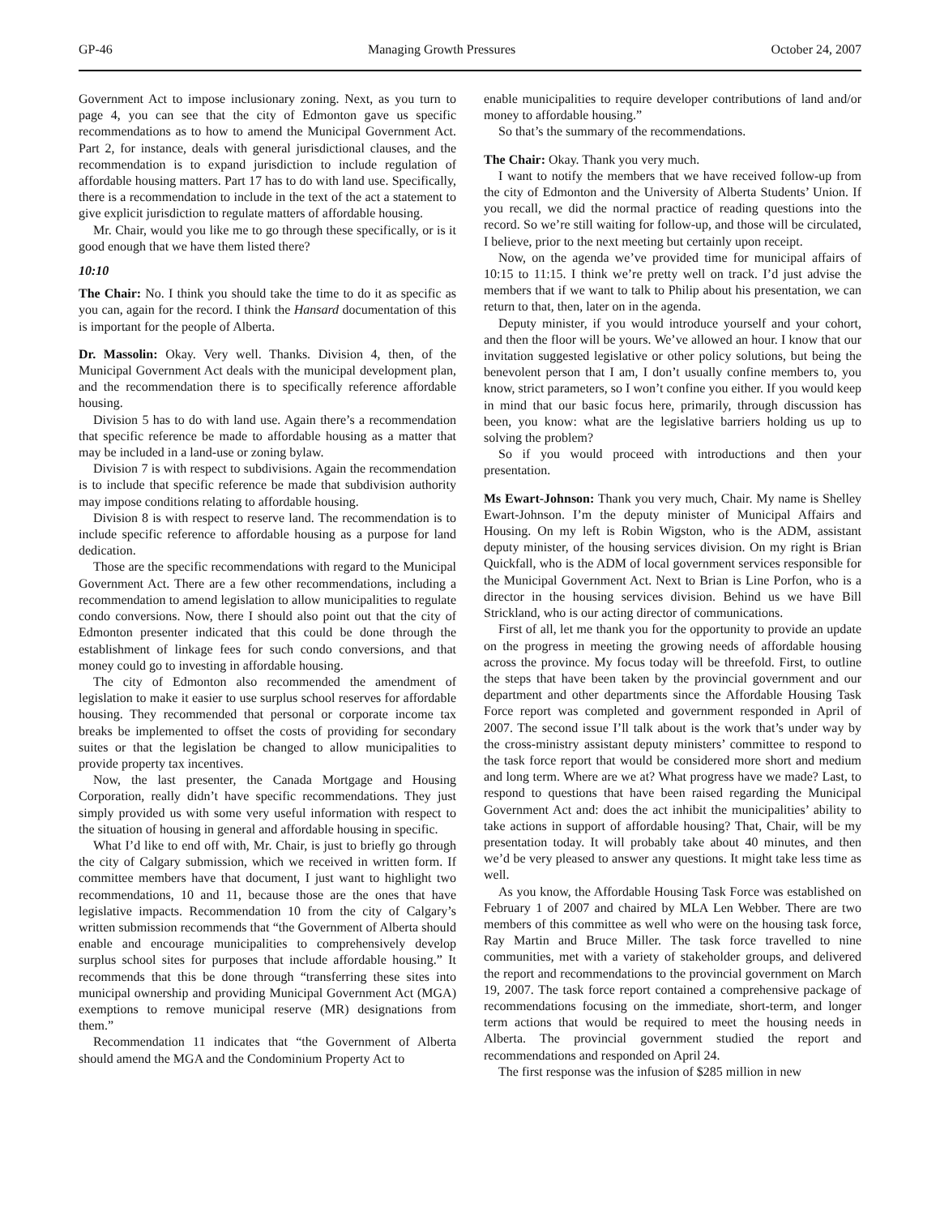GP-46 Managing Growth Pressures October 24, 2007
Government Act to impose inclusionary zoning. Next, as you turn to page 4, you can see that the city of Edmonton gave us specific recommendations as to how to amend the Municipal Government Act. Part 2, for instance, deals with general jurisdictional clauses, and the recommendation is to expand jurisdiction to include regulation of affordable housing matters. Part 17 has to do with land use. Specifically, there is a recommendation to include in the text of the act a statement to give explicit jurisdiction to regulate matters of affordable housing.
Mr. Chair, would you like me to go through these specifically, or is it good enough that we have them listed there?
10:10
The Chair: No. I think you should take the time to do it as specific as you can, again for the record. I think the Hansard documentation of this is important for the people of Alberta.
Dr. Massolin: Okay. Very well. Thanks. Division 4, then, of the Municipal Government Act deals with the municipal development plan, and the recommendation there is to specifically reference affordable housing.
Division 5 has to do with land use. Again there’s a recommendation that specific reference be made to affordable housing as a matter that may be included in a land-use or zoning bylaw.
Division 7 is with respect to subdivisions. Again the recommendation is to include that specific reference be made that subdivision authority may impose conditions relating to affordable housing.
Division 8 is with respect to reserve land. The recommendation is to include specific reference to affordable housing as a purpose for land dedication.
Those are the specific recommendations with regard to the Municipal Government Act. There are a few other recommendations, including a recommendation to amend legislation to allow municipalities to regulate condo conversions. Now, there I should also point out that the city of Edmonton presenter indicated that this could be done through the establishment of linkage fees for such condo conversions, and that money could go to investing in affordable housing.
The city of Edmonton also recommended the amendment of legislation to make it easier to use surplus school reserves for affordable housing. They recommended that personal or corporate income tax breaks be implemented to offset the costs of providing for secondary suites or that the legislation be changed to allow municipalities to provide property tax incentives.
Now, the last presenter, the Canada Mortgage and Housing Corporation, really didn’t have specific recommendations. They just simply provided us with some very useful information with respect to the situation of housing in general and affordable housing in specific.
What I’d like to end off with, Mr. Chair, is just to briefly go through the city of Calgary submission, which we received in written form. If committee members have that document, I just want to highlight two recommendations, 10 and 11, because those are the ones that have legislative impacts. Recommendation 10 from the city of Calgary’s written submission recommends that “the Government of Alberta should enable and encourage municipalities to comprehensively develop surplus school sites for purposes that include affordable housing.” It recommends that this be done through “transferring these sites into municipal ownership and providing Municipal Government Act (MGA) exemptions to remove municipal reserve (MR) designations from them.”
Recommendation 11 indicates that “the Government of Alberta should amend the MGA and the Condominium Property Act to
enable municipalities to require developer contributions of land and/or money to affordable housing.”
So that’s the summary of the recommendations.
The Chair: Okay. Thank you very much.
I want to notify the members that we have received follow-up from the city of Edmonton and the University of Alberta Students’ Union. If you recall, we did the normal practice of reading questions into the record. So we’re still waiting for follow-up, and those will be circulated, I believe, prior to the next meeting but certainly upon receipt.
Now, on the agenda we’ve provided time for municipal affairs of 10:15 to 11:15. I think we’re pretty well on track. I’d just advise the members that if we want to talk to Philip about his presentation, we can return to that, then, later on in the agenda.
Deputy minister, if you would introduce yourself and your cohort, and then the floor will be yours. We’ve allowed an hour. I know that our invitation suggested legislative or other policy solutions, but being the benevolent person that I am, I don’t usually confine members to, you know, strict parameters, so I won’t confine you either. If you would keep in mind that our basic focus here, primarily, through discussion has been, you know: what are the legislative barriers holding us up to solving the problem?
So if you would proceed with introductions and then your presentation.
Ms Ewart-Johnson: Thank you very much, Chair. My name is Shelley Ewart-Johnson. I’m the deputy minister of Municipal Affairs and Housing. On my left is Robin Wigston, who is the ADM, assistant deputy minister, of the housing services division. On my right is Brian Quickfall, who is the ADM of local government services responsible for the Municipal Government Act. Next to Brian is Line Porfon, who is a director in the housing services division. Behind us we have Bill Strickland, who is our acting director of communications.
First of all, let me thank you for the opportunity to provide an update on the progress in meeting the growing needs of affordable housing across the province. My focus today will be threefold. First, to outline the steps that have been taken by the provincial government and our department and other departments since the Affordable Housing Task Force report was completed and government responded in April of 2007. The second issue I’ll talk about is the work that’s under way by the cross-ministry assistant deputy ministers’ committee to respond to the task force report that would be considered more short and medium and long term. Where are we at? What progress have we made? Last, to respond to questions that have been raised regarding the Municipal Government Act and: does the act inhibit the municipalities’ ability to take actions in support of affordable housing? That, Chair, will be my presentation today. It will probably take about 40 minutes, and then we’d be very pleased to answer any questions. It might take less time as well.
As you know, the Affordable Housing Task Force was established on February 1 of 2007 and chaired by MLA Len Webber. There are two members of this committee as well who were on the housing task force, Ray Martin and Bruce Miller. The task force travelled to nine communities, met with a variety of stakeholder groups, and delivered the report and recommendations to the provincial government on March 19, 2007. The task force report contained a comprehensive package of recommendations focusing on the immediate, short-term, and longer term actions that would be required to meet the housing needs in Alberta. The provincial government studied the report and recommendations and responded on April 24.
The first response was the infusion of $285 million in new